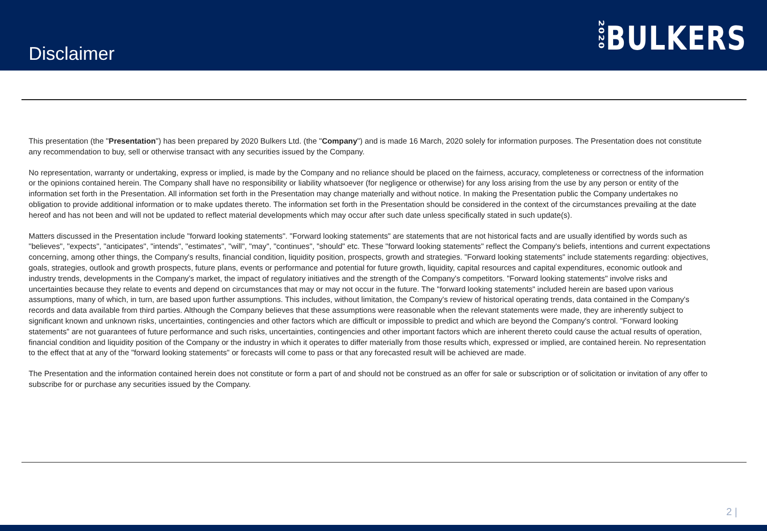Disclaimer
2020 BULKERS
This presentation (the "Presentation") has been prepared by 2020 Bulkers Ltd. (the "Company") and is made 16 March, 2020 solely for information purposes. The Presentation does not constitute any recommendation to buy, sell or otherwise transact with any securities issued by the Company.
No representation, warranty or undertaking, express or implied, is made by the Company and no reliance should be placed on the fairness, accuracy, completeness or correctness of the information or the opinions contained herein. The Company shall have no responsibility or liability whatsoever (for negligence or otherwise) for any loss arising from the use by any person or entity of the information set forth in the Presentation. All information set forth in the Presentation may change materially and without notice. In making the Presentation public the Company undertakes no obligation to provide additional information or to make updates thereto. The information set forth in the Presentation should be considered in the context of the circumstances prevailing at the date hereof and has not been and will not be updated to reflect material developments which may occur after such date unless specifically stated in such update(s).
Matters discussed in the Presentation include "forward looking statements". "Forward looking statements" are statements that are not historical facts and are usually identified by words such as "believes", "expects", "anticipates", "intends", "estimates", "will", "may", "continues", "should" etc. These "forward looking statements" reflect the Company's beliefs, intentions and current expectations concerning, among other things, the Company's results, financial condition, liquidity position, prospects, growth and strategies. "Forward looking statements" include statements regarding: objectives, goals, strategies, outlook and growth prospects, future plans, events or performance and potential for future growth, liquidity, capital resources and capital expenditures, economic outlook and industry trends, developments in the Company's market, the impact of regulatory initiatives and the strength of the Company's competitors. "Forward looking statements" involve risks and uncertainties because they relate to events and depend on circumstances that may or may not occur in the future. The "forward looking statements" included herein are based upon various assumptions, many of which, in turn, are based upon further assumptions. This includes, without limitation, the Company's review of historical operating trends, data contained in the Company's records and data available from third parties. Although the Company believes that these assumptions were reasonable when the relevant statements were made, they are inherently subject to significant known and unknown risks, uncertainties, contingencies and other factors which are difficult or impossible to predict and which are beyond the Company's control. "Forward looking statements" are not guarantees of future performance and such risks, uncertainties, contingencies and other important factors which are inherent thereto could cause the actual results of operation, financial condition and liquidity position of the Company or the industry in which it operates to differ materially from those results which, expressed or implied, are contained herein. No representation to the effect that at any of the "forward looking statements" or forecasts will come to pass or that any forecasted result will be achieved are made.
The Presentation and the information contained herein does not constitute or form a part of and should not be construed as an offer for sale or subscription or of solicitation or invitation of any offer to subscribe for or purchase any securities issued by the Company.
2 |